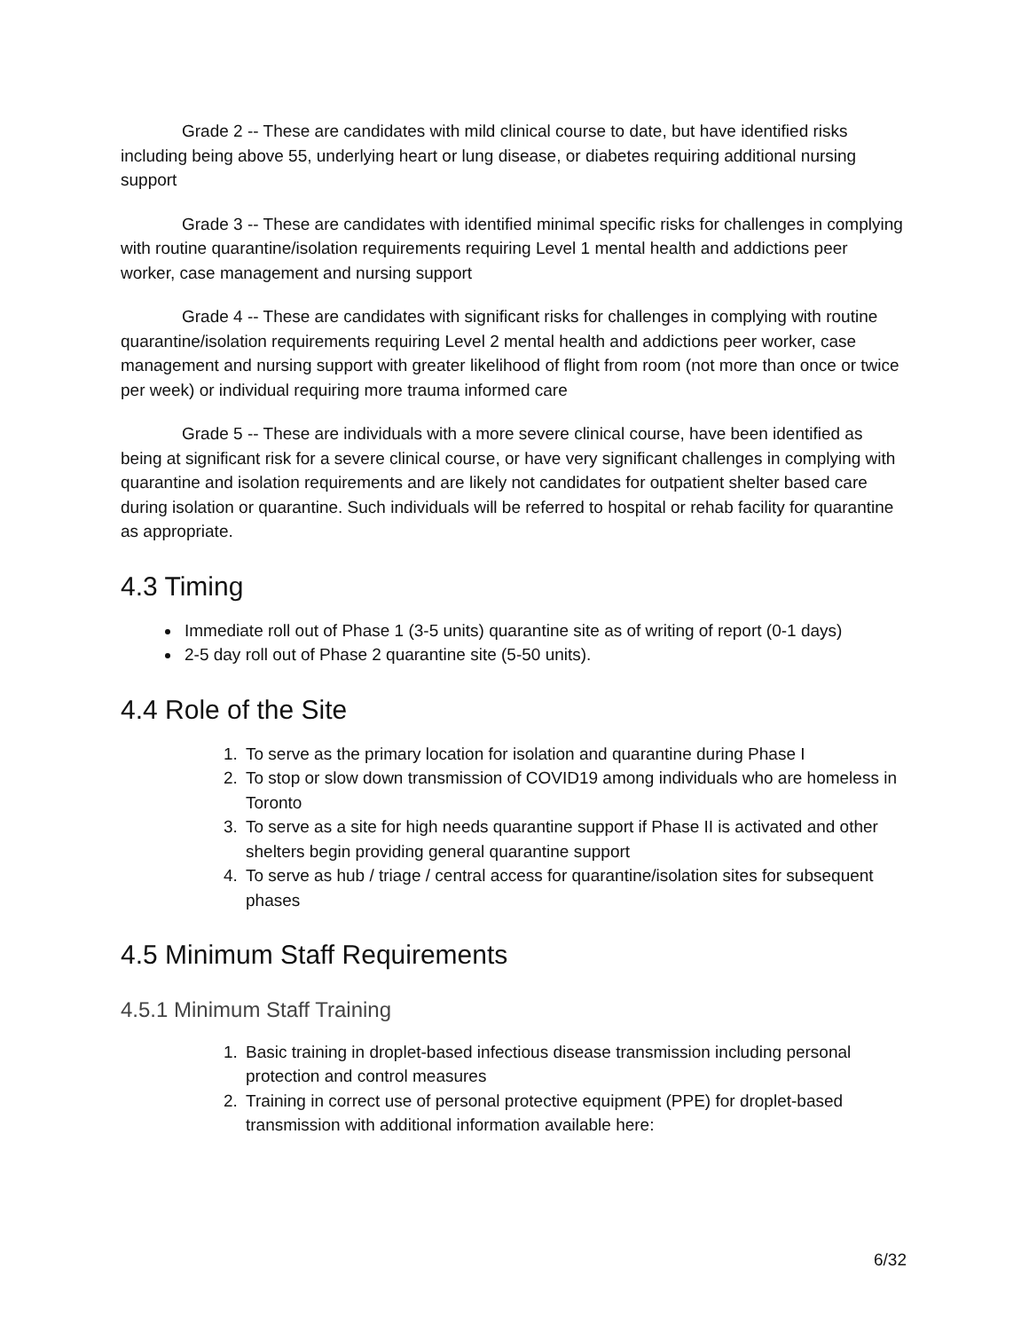Grade 2 -- These are candidates with mild clinical course to date, but have identified risks including being above 55, underlying heart or lung disease, or diabetes requiring additional nursing support
Grade 3 -- These are candidates with identified minimal specific risks for challenges in complying with routine quarantine/isolation requirements requiring Level 1 mental health and addictions peer worker, case management and nursing support
Grade 4 -- These are candidates with significant risks for challenges in complying with routine quarantine/isolation requirements requiring Level 2 mental health and addictions peer worker, case management and nursing support with greater likelihood of flight from room (not more than once or twice per week) or individual requiring more trauma informed care
Grade 5 -- These are individuals with a more severe clinical course, have been identified as being at significant risk for a severe clinical course, or have very significant challenges in complying with quarantine and isolation requirements and are likely not candidates for outpatient shelter based care during isolation or quarantine. Such individuals will be referred to hospital or rehab facility for quarantine as appropriate.
4.3 Timing
Immediate roll out of Phase 1 (3-5 units) quarantine site as of writing of report (0-1 days)
2-5 day roll out of Phase 2 quarantine site (5-50 units).
4.4 Role of the Site
1. To serve as the primary location for isolation and quarantine during Phase I
2. To stop or slow down transmission of COVID19 among individuals who are homeless in Toronto
3. To serve as a site for high needs quarantine support if Phase II is activated and other shelters begin providing general quarantine support
4. To serve as hub / triage / central access for quarantine/isolation sites for subsequent phases
4.5 Minimum Staff Requirements
4.5.1 Minimum Staff Training
1. Basic training in droplet-based infectious disease transmission including personal protection and control measures
2. Training in correct use of personal protective equipment (PPE) for droplet-based transmission with additional information available here:
6/32